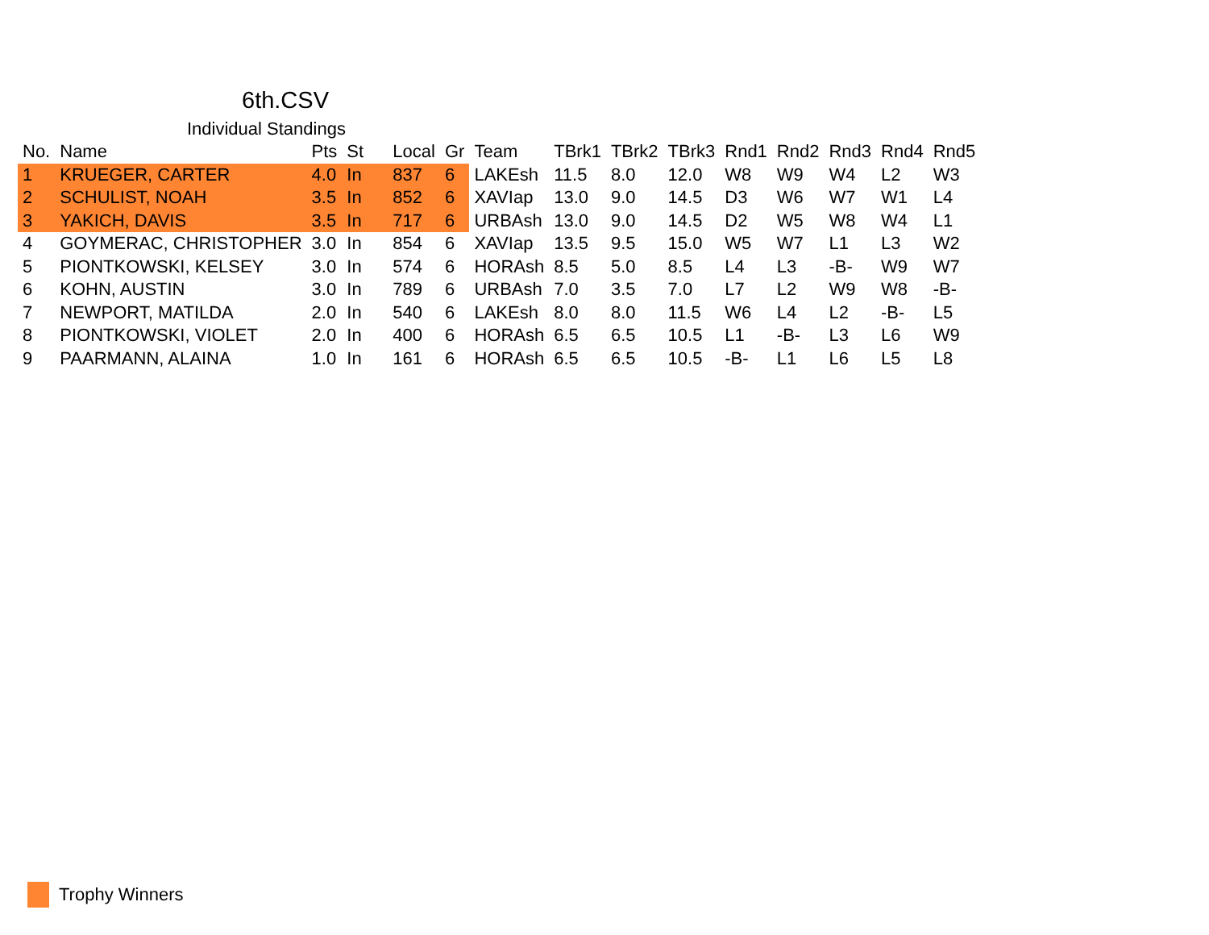6th.CSV
Individual Standings
| No. | Name | Pts | St | Local | Gr | Team | TBrk1 | TBrk2 | TBrk3 | Rnd1 | Rnd2 | Rnd3 | Rnd4 | Rnd5 |
| --- | --- | --- | --- | --- | --- | --- | --- | --- | --- | --- | --- | --- | --- | --- |
| 1 | KRUEGER, CARTER | 4.0 | In | 837 | 6 | LAKEsh | 11.5 | 8.0 | 12.0 | W8 | W9 | W4 | L2 | W3 |
| 2 | SCHULIST, NOAH | 3.5 | In | 852 | 6 | XAVIap | 13.0 | 9.0 | 14.5 | D3 | W6 | W7 | W1 | L4 |
| 3 | YAKICH, DAVIS | 3.5 | In | 717 | 6 | URBAsh | 13.0 | 9.0 | 14.5 | D2 | W5 | W8 | W4 | L1 |
| 4 | GOYMERAC, CHRISTOPHER | 3.0 | In | 854 | 6 | XAVIap | 13.5 | 9.5 | 15.0 | W5 | W7 | L1 | L3 | W2 |
| 5 | PIONTKOWSKI, KELSEY | 3.0 | In | 574 | 6 | HORAsh | 8.5 | 5.0 | 8.5 | L4 | L3 | -B- | W9 | W7 |
| 6 | KOHN, AUSTIN | 3.0 | In | 789 | 6 | URBAsh | 7.0 | 3.5 | 7.0 | L7 | L2 | W9 | W8 | -B- |
| 7 | NEWPORT, MATILDA | 2.0 | In | 540 | 6 | LAKEsh | 8.0 | 8.0 | 11.5 | W6 | L4 | L2 | -B- | L5 |
| 8 | PIONTKOWSKI, VIOLET | 2.0 | In | 400 | 6 | HORAsh | 6.5 | 6.5 | 10.5 | L1 | -B- | L3 | L6 | W9 |
| 9 | PAARMANN, ALAINA | 1.0 | In | 161 | 6 | HORAsh | 6.5 | 6.5 | 10.5 | -B- | L1 | L6 | L5 | L8 |
Trophy Winners